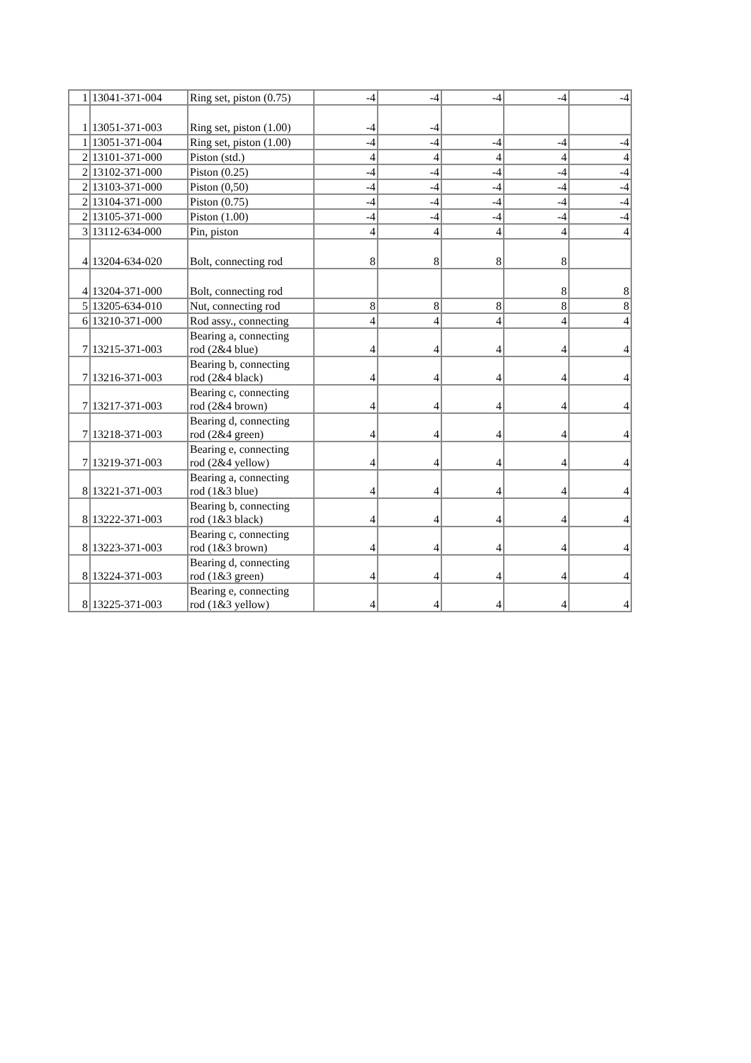| 1 | 13041-371-004 | Ring set, piston (0.75) | -4 | -4 | -4 | -4 | -4 |
| 1 | 13051-371-003 | Ring set, piston (1.00) | -4 | -4 | | | |
| 1 | 13051-371-004 | Ring set, piston (1.00) | -4 | -4 | -4 | -4 | -4 |
| 2 | 13101-371-000 | Piston (std.) | 4 | 4 | 4 | 4 | 4 |
| 2 | 13102-371-000 | Piston (0.25) | -4 | -4 | -4 | -4 | -4 |
| 2 | 13103-371-000 | Piston (0,50) | -4 | -4 | -4 | -4 | -4 |
| 2 | 13104-371-000 | Piston (0.75) | -4 | -4 | -4 | -4 | -4 |
| 2 | 13105-371-000 | Piston (1.00) | -4 | -4 | -4 | -4 | -4 |
| 3 | 13112-634-000 | Pin, piston | 4 | 4 | 4 | 4 | 4 |
| 4 | 13204-634-020 | Bolt, connecting rod | 8 | 8 | 8 | 8 | |
| 4 | 13204-371-000 | Bolt, connecting rod | | | | 8 | 8 |
| 5 | 13205-634-010 | Nut, connecting rod | 8 | 8 | 8 | 8 | 8 |
| 6 | 13210-371-000 | Rod assy., connecting | 4 | 4 | 4 | 4 | 4 |
| 7 | 13215-371-003 | Bearing a, connecting rod (2&4 blue) | 4 | 4 | 4 | 4 | 4 |
| 7 | 13216-371-003 | Bearing b, connecting rod (2&4 black) | 4 | 4 | 4 | 4 | 4 |
| 7 | 13217-371-003 | Bearing c, connecting rod (2&4 brown) | 4 | 4 | 4 | 4 | 4 |
| 7 | 13218-371-003 | Bearing d, connecting rod (2&4 green) | 4 | 4 | 4 | 4 | 4 |
| 7 | 13219-371-003 | Bearing e, connecting rod (2&4 yellow) | 4 | 4 | 4 | 4 | 4 |
| 8 | 13221-371-003 | Bearing a, connecting rod (1&3 blue) | 4 | 4 | 4 | 4 | 4 |
| 8 | 13222-371-003 | Bearing b, connecting rod (1&3 black) | 4 | 4 | 4 | 4 | 4 |
| 8 | 13223-371-003 | Bearing c, connecting rod (1&3 brown) | 4 | 4 | 4 | 4 | 4 |
| 8 | 13224-371-003 | Bearing d, connecting rod (1&3 green) | 4 | 4 | 4 | 4 | 4 |
| 8 | 13225-371-003 | Bearing e, connecting rod (1&3 yellow) | 4 | 4 | 4 | 4 | 4 |